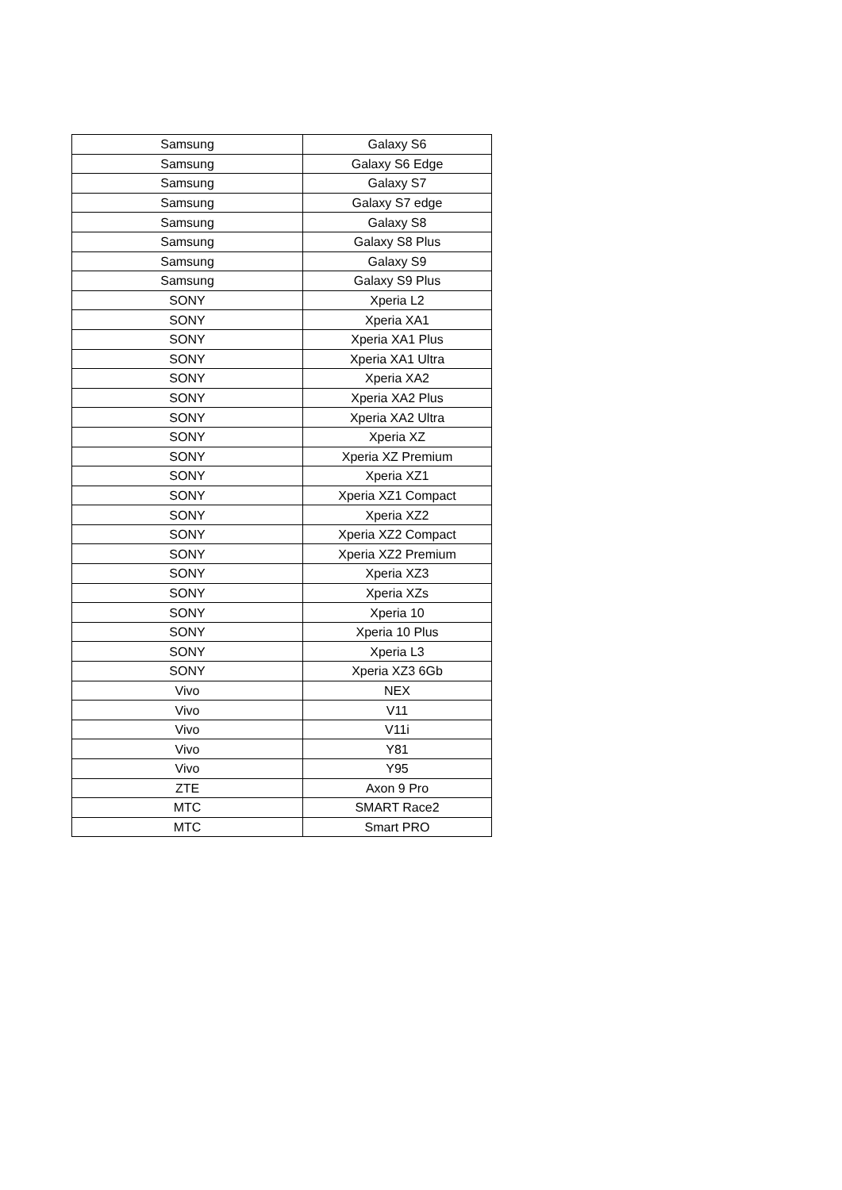| Samsung | Galaxy S6 |
| Samsung | Galaxy S6 Edge |
| Samsung | Galaxy S7 |
| Samsung | Galaxy S7 edge |
| Samsung | Galaxy S8 |
| Samsung | Galaxy S8 Plus |
| Samsung | Galaxy S9 |
| Samsung | Galaxy S9 Plus |
| SONY | Xperia L2 |
| SONY | Xperia XA1 |
| SONY | Xperia XA1 Plus |
| SONY | Xperia XA1 Ultra |
| SONY | Xperia XA2 |
| SONY | Xperia XA2 Plus |
| SONY | Xperia XA2 Ultra |
| SONY | Xperia XZ |
| SONY | Xperia XZ Premium |
| SONY | Xperia XZ1 |
| SONY | Xperia XZ1 Compact |
| SONY | Xperia XZ2 |
| SONY | Xperia XZ2 Compact |
| SONY | Xperia XZ2 Premium |
| SONY | Xperia XZ3 |
| SONY | Xperia XZs |
| SONY | Xperia 10 |
| SONY | Xperia 10 Plus |
| SONY | Xperia L3 |
| SONY | Xperia XZ3 6Gb |
| Vivo | NEX |
| Vivo | V11 |
| Vivo | V11i |
| Vivo | Y81 |
| Vivo | Y95 |
| ZTE | Axon 9 Pro |
| MTC | SMART Race2 |
| MTC | Smart PRO |